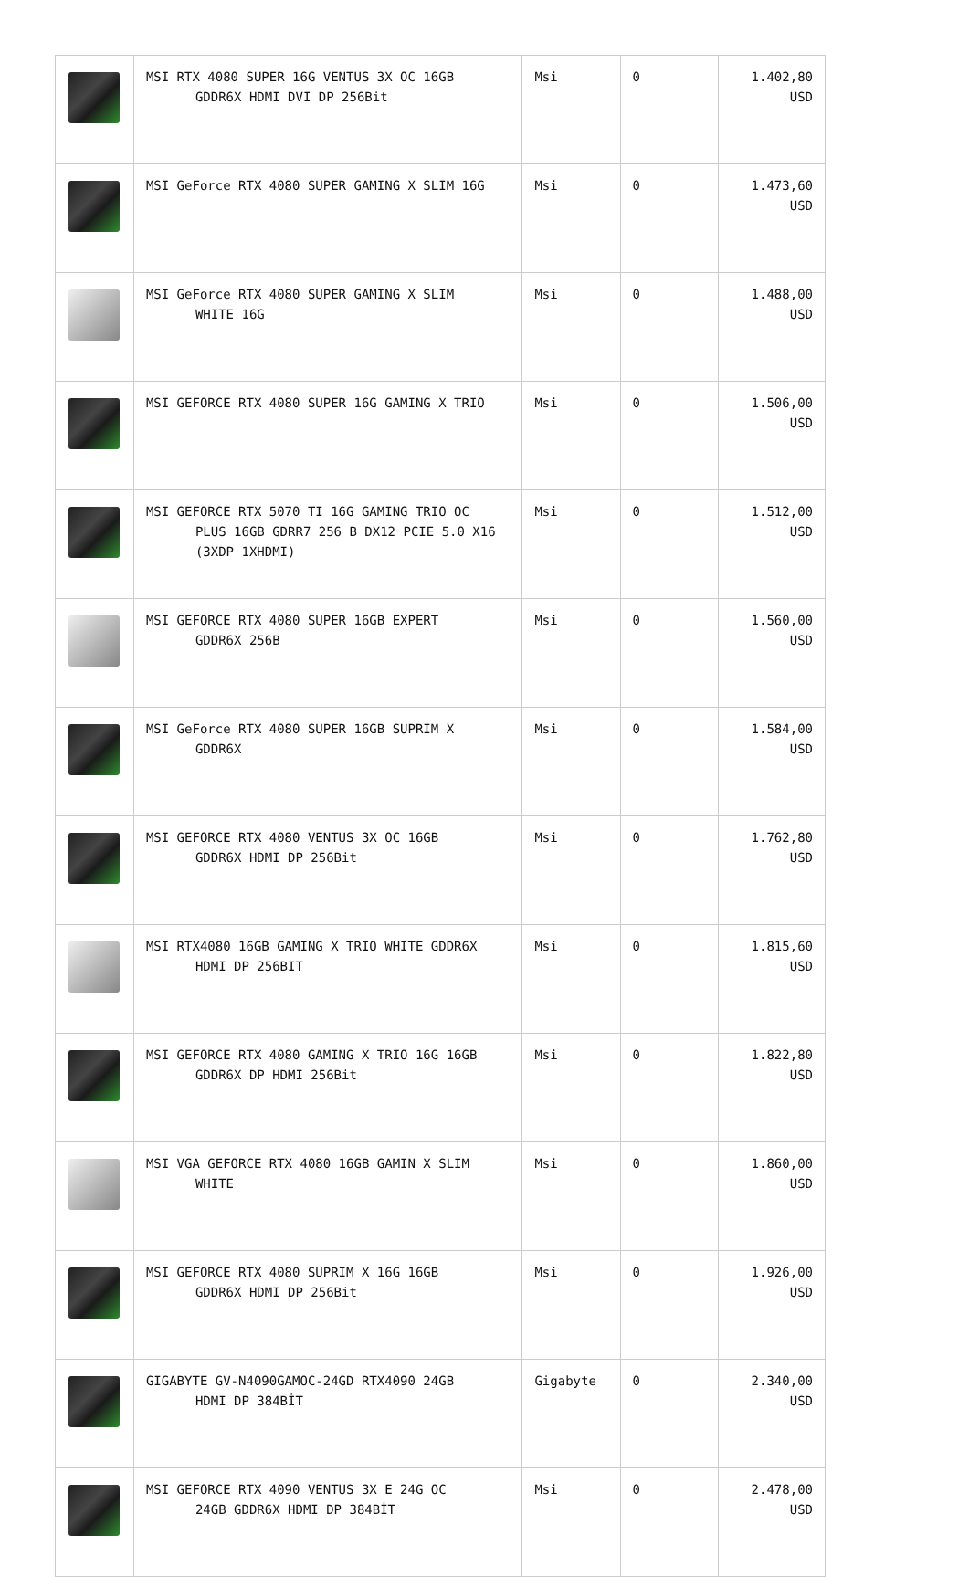| | MSI RTX 4080 SUPER 16G VENTUS 3X OC 16GB GDDR6X HDMI DVI DP 256Bit | Msi | 0 | 1.402,80 USD |
| | MSI GeForce RTX 4080 SUPER GAMING X SLIM 16G | Msi | 0 | 1.473,60 USD |
| | MSI GeForce RTX 4080 SUPER GAMING X SLIM WHITE 16G | Msi | 0 | 1.488,00 USD |
| | MSI GEFORCE RTX 4080 SUPER 16G GAMING X TRIO | Msi | 0 | 1.506,00 USD |
| | MSI GEFORCE RTX 5070 TI 16G GAMING TRIO OC PLUS 16GB GDRR7 256 B DX12 PCIE 5.0 X16 (3XDP 1XHDMI) | Msi | 0 | 1.512,00 USD |
| | MSI GEFORCE RTX 4080 SUPER 16GB EXPERT GDDR6X 256B | Msi | 0 | 1.560,00 USD |
| | MSI GeForce RTX 4080 SUPER 16GB SUPRIM X GDDR6X | Msi | 0 | 1.584,00 USD |
| | MSI GEFORCE RTX 4080 VENTUS 3X OC 16GB GDDR6X HDMI DP 256Bit | Msi | 0 | 1.762,80 USD |
| | MSI RTX4080 16GB GAMING X TRIO WHITE GDDR6X HDMI DP 256BIT | Msi | 0 | 1.815,60 USD |
| | MSI GEFORCE RTX 4080 GAMING X TRIO 16G 16GB GDDR6X DP HDMI 256Bit | Msi | 0 | 1.822,80 USD |
| | MSI VGA GEFORCE RTX 4080 16GB GAMIN X SLIM WHITE | Msi | 0 | 1.860,00 USD |
| | MSI GEFORCE RTX 4080 SUPRIM X 16G 16GB GDDR6X HDMI DP 256Bit | Msi | 0 | 1.926,00 USD |
| | GIGABYTE GV-N4090GAMOC-24GD RTX4090 24GB HDMI DP 384BİT | Gigabyte | 0 | 2.340,00 USD |
| | MSI GEFORCE RTX 4090 VENTUS 3X E 24G OC 24GB GDDR6X HDMI DP 384BİT | Msi | 0 | 2.478,00 USD |